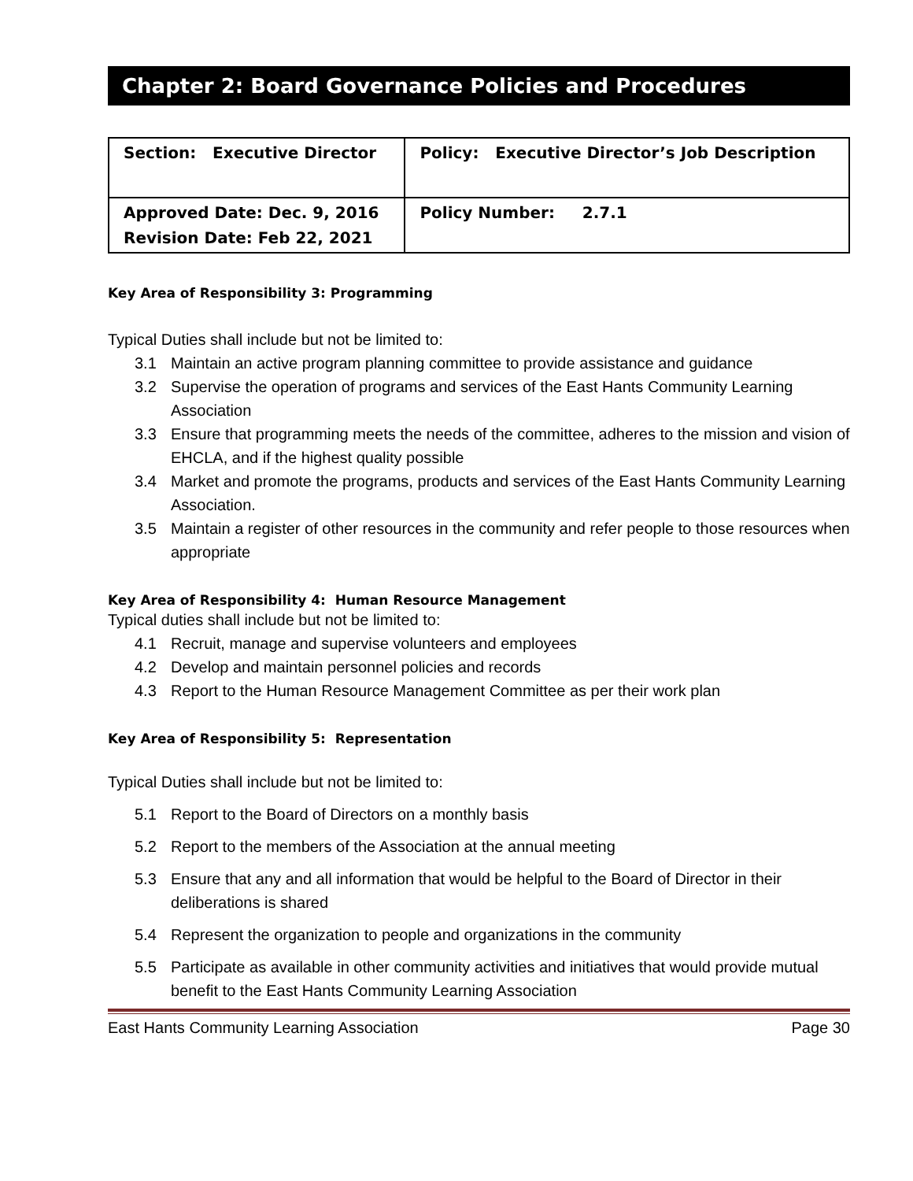Chapter 2: Board Governance Policies and Procedures
| Section: Executive Director | Policy: Executive Director’s Job Description |
| Approved Date: Dec. 9, 2016 Revision Date: Feb 22, 2021 | Policy Number: 2.7.1 |
Key Area of Responsibility 3: Programming
Typical Duties shall include but not be limited to:
3.1 Maintain an active program planning committee to provide assistance and guidance
3.2 Supervise the operation of programs and services of the East Hants Community Learning Association
3.3 Ensure that programming meets the needs of the committee, adheres to the mission and vision of EHCLA, and if the highest quality possible
3.4 Market and promote the programs, products and services of the East Hants Community Learning Association.
3.5 Maintain a register of other resources in the community and refer people to those resources when appropriate
Key Area of Responsibility 4: Human Resource Management
Typical duties shall include but not be limited to:
4.1 Recruit, manage and supervise volunteers and employees
4.2 Develop and maintain personnel policies and records
4.3 Report to the Human Resource Management Committee as per their work plan
Key Area of Responsibility 5: Representation
Typical Duties shall include but not be limited to:
5.1 Report to the Board of Directors on a monthly basis
5.2 Report to the members of the Association at the annual meeting
5.3 Ensure that any and all information that would be helpful to the Board of Director in their deliberations is shared
5.4 Represent the organization to people and organizations in the community
5.5 Participate as available in other community activities and initiatives that would provide mutual benefit to the East Hants Community Learning Association
East Hants Community Learning Association Page 30